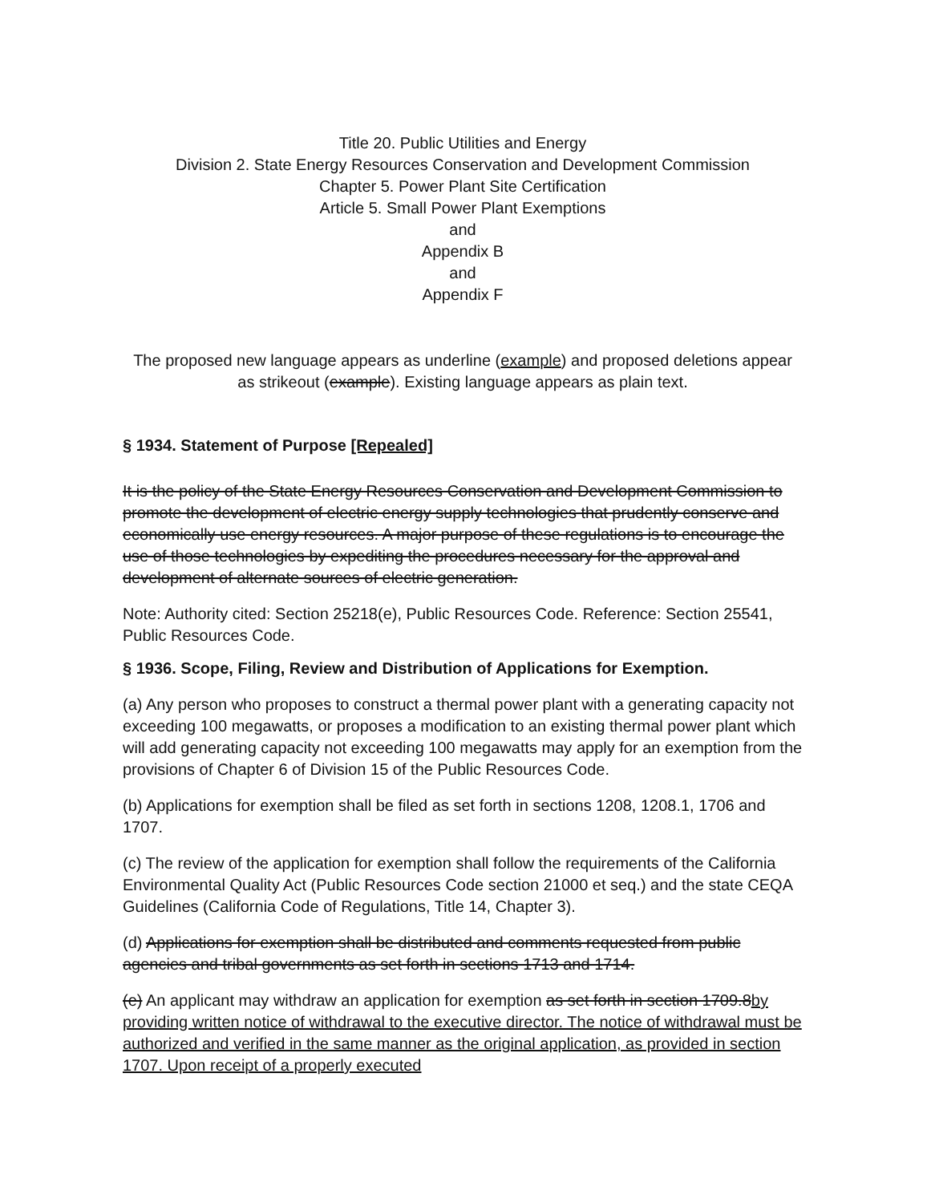Title 20. Public Utilities and Energy
Division 2. State Energy Resources Conservation and Development Commission
Chapter 5. Power Plant Site Certification
Article 5. Small Power Plant Exemptions
and
Appendix B
and
Appendix F
The proposed new language appears as underline (example) and proposed deletions appear as strikeout (example). Existing language appears as plain text.
§ 1934. Statement of Purpose [Repealed]
It is the policy of the State Energy Resources Conservation and Development Commission to promote the development of electric energy supply technologies that prudently conserve and economically use energy resources. A major purpose of these regulations is to encourage the use of those technologies by expediting the procedures necessary for the approval and development of alternate sources of electric generation.
Note: Authority cited: Section 25218(e), Public Resources Code. Reference: Section 25541, Public Resources Code.
§ 1936. Scope, Filing, Review and Distribution of Applications for Exemption.
(a) Any person who proposes to construct a thermal power plant with a generating capacity not exceeding 100 megawatts, or proposes a modification to an existing thermal power plant which will add generating capacity not exceeding 100 megawatts may apply for an exemption from the provisions of Chapter 6 of Division 15 of the Public Resources Code.
(b) Applications for exemption shall be filed as set forth in sections 1208, 1208.1, 1706 and 1707.
(c) The review of the application for exemption shall follow the requirements of the California Environmental Quality Act (Public Resources Code section 21000 et seq.) and the state CEQA Guidelines (California Code of Regulations, Title 14, Chapter 3).
(d) Applications for exemption shall be distributed and comments requested from public agencies and tribal governments as set forth in sections 1713 and 1714.
(e) An applicant may withdraw an application for exemption as set forth in section 1709.8by providing written notice of withdrawal to the executive director. The notice of withdrawal must be authorized and verified in the same manner as the original application, as provided in section 1707. Upon receipt of a properly executed